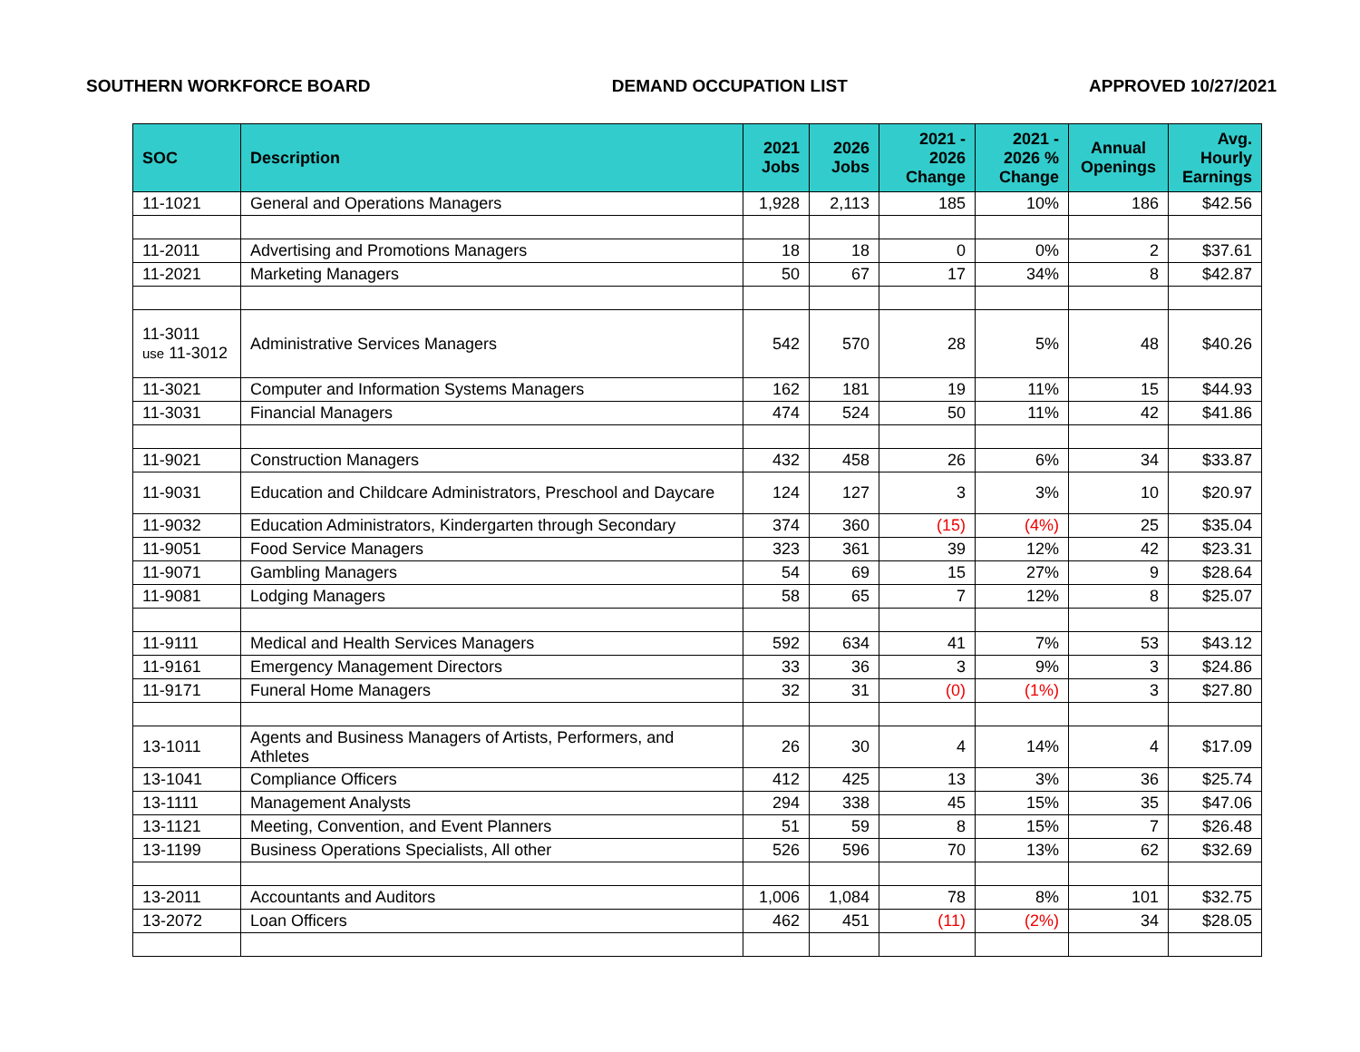SOUTHERN WORKFORCE BOARD DEMAND OCCUPATION LIST APPROVED 10/27/2021
| SOC | Description | 2021 Jobs | 2026 Jobs | 2021 - 2026 Change | 2021 - 2026 % Change | Annual Openings | Avg. Hourly Earnings |
| --- | --- | --- | --- | --- | --- | --- | --- |
| 11-1021 | General and Operations Managers | 1,928 | 2,113 | 185 | 10% | 186 | $42.56 |
| 11-2011 | Advertising and Promotions Managers | 18 | 18 | 0 | 0% | 2 | $37.61 |
| 11-2021 | Marketing Managers | 50 | 67 | 17 | 34% | 8 | $42.87 |
| 11-3011 use 11-3012 | Administrative Services Managers | 542 | 570 | 28 | 5% | 48 | $40.26 |
| 11-3021 | Computer and Information Systems Managers | 162 | 181 | 19 | 11% | 15 | $44.93 |
| 11-3031 | Financial Managers | 474 | 524 | 50 | 11% | 42 | $41.86 |
| 11-9021 | Construction Managers | 432 | 458 | 26 | 6% | 34 | $33.87 |
| 11-9031 | Education and Childcare Administrators, Preschool and Daycare | 124 | 127 | 3 | 3% | 10 | $20.97 |
| 11-9032 | Education Administrators, Kindergarten through Secondary | 374 | 360 | (15) | (4%) | 25 | $35.04 |
| 11-9051 | Food Service Managers | 323 | 361 | 39 | 12% | 42 | $23.31 |
| 11-9071 | Gambling Managers | 54 | 69 | 15 | 27% | 9 | $28.64 |
| 11-9081 | Lodging Managers | 58 | 65 | 7 | 12% | 8 | $25.07 |
| 11-9111 | Medical and Health Services Managers | 592 | 634 | 41 | 7% | 53 | $43.12 |
| 11-9161 | Emergency Management Directors | 33 | 36 | 3 | 9% | 3 | $24.86 |
| 11-9171 | Funeral Home Managers | 32 | 31 | (0) | (1%) | 3 | $27.80 |
| 13-1011 | Agents and Business Managers of Artists, Performers, and Athletes | 26 | 30 | 4 | 14% | 4 | $17.09 |
| 13-1041 | Compliance Officers | 412 | 425 | 13 | 3% | 36 | $25.74 |
| 13-1111 | Management Analysts | 294 | 338 | 45 | 15% | 35 | $47.06 |
| 13-1121 | Meeting, Convention, and Event Planners | 51 | 59 | 8 | 15% | 7 | $26.48 |
| 13-1199 | Business Operations Specialists, All other | 526 | 596 | 70 | 13% | 62 | $32.69 |
| 13-2011 | Accountants and Auditors | 1,006 | 1,084 | 78 | 8% | 101 | $32.75 |
| 13-2072 | Loan Officers | 462 | 451 | (11) | (2%) | 34 | $28.05 |